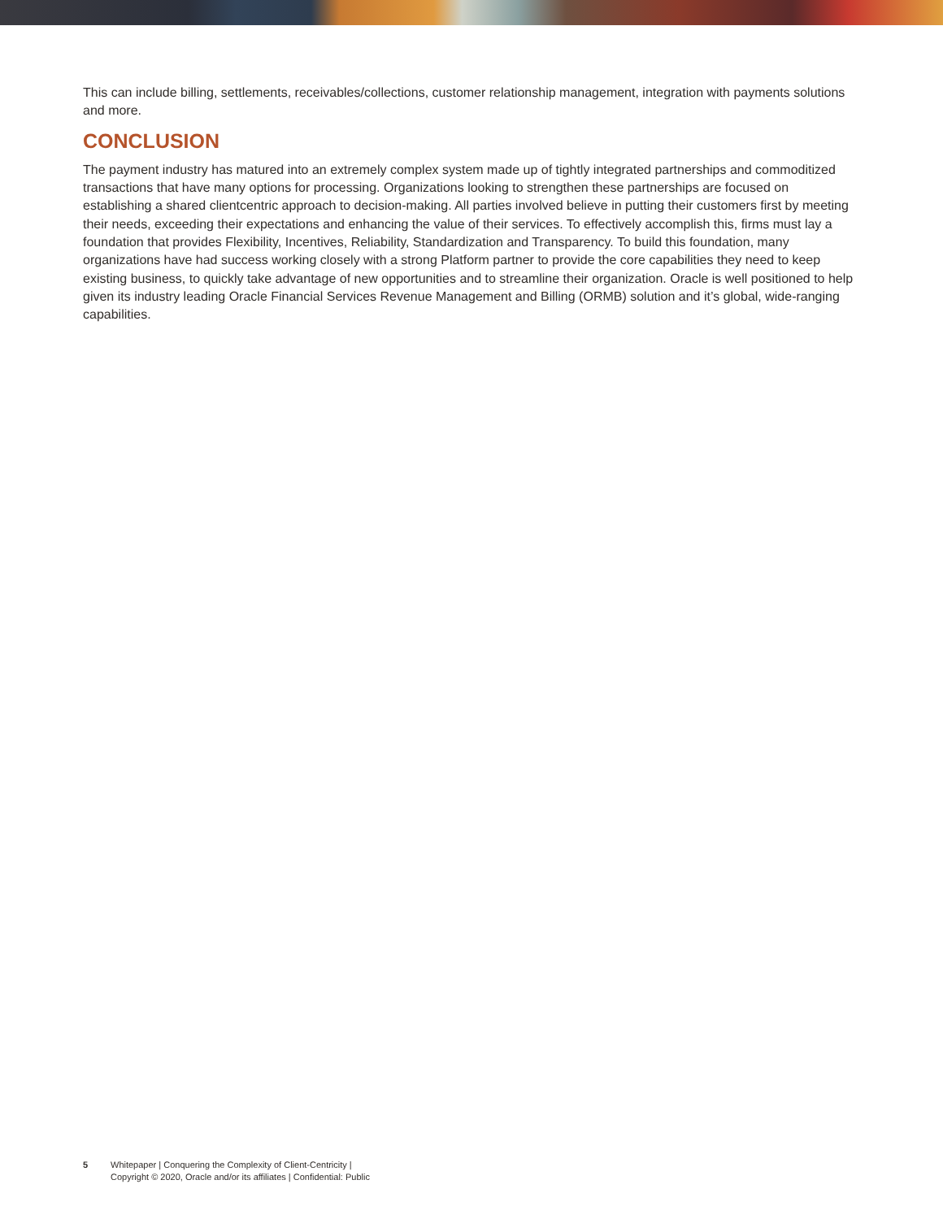This can include billing, settlements, receivables/collections, customer relationship management, integration with payments solutions and more.
CONCLUSION
The payment industry has matured into an extremely complex system made up of tightly integrated partnerships and commoditized transactions that have many options for processing. Organizations looking to strengthen these partnerships are focused on establishing a shared clientcentric approach to decision-making. All parties involved believe in putting their customers first by meeting their needs, exceeding their expectations and enhancing the value of their services. To effectively accomplish this, firms must lay a foundation that provides Flexibility, Incentives, Reliability, Standardization and Transparency. To build this foundation, many organizations have had success working closely with a strong Platform partner to provide the core capabilities they need to keep existing business, to quickly take advantage of new opportunities and to streamline their organization. Oracle is well positioned to help given its industry leading Oracle Financial Services Revenue Management and Billing (ORMB) solution and it’s global, wide-ranging capabilities.
5 Whitepaper | Conquering the Complexity of Client-Centricity |
Copyright © 2020, Oracle and/or its affiliates | Confidential: Public